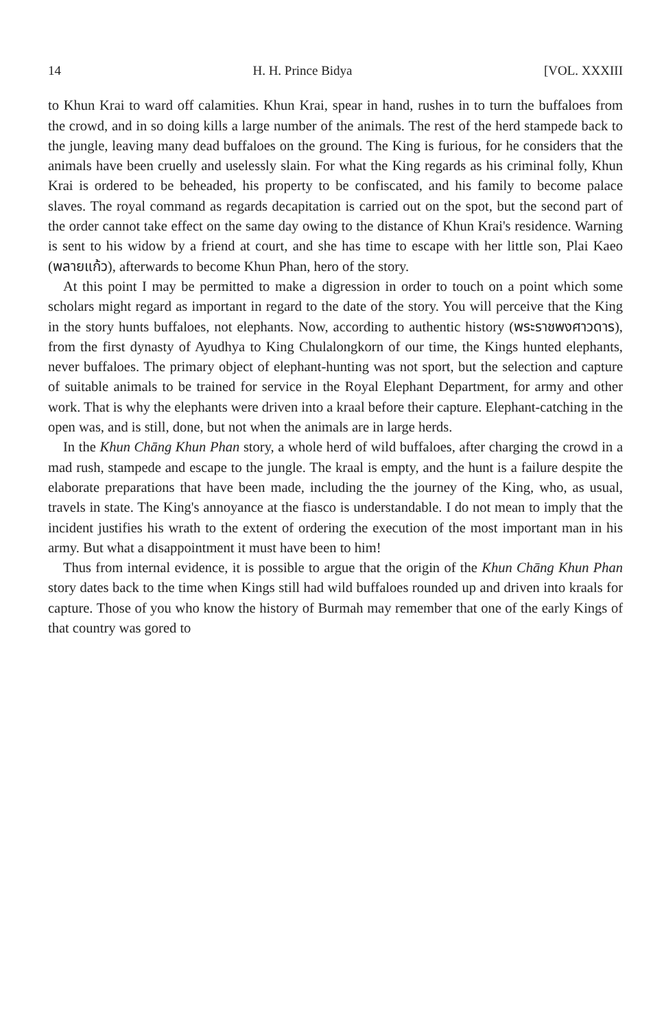14 H. H. Prince Bidya [VOL. XXXIII
to Khun Krai to ward off calamities. Khun Krai, spear in hand, rushes in to turn the buffaloes from the crowd, and in so doing kills a large number of the animals. The rest of the herd stampede back to the jungle, leaving many dead buffaloes on the ground. The King is furious, for he considers that the animals have been cruelly and uselessly slain. For what the King regards as his criminal folly, Khun Krai is ordered to be beheaded, his property to be confiscated, and his family to become palace slaves. The royal command as regards decapitation is carried out on the spot, but the second part of the order cannot take effect on the same day owing to the distance of Khun Krai's residence. Warning is sent to his widow by a friend at court, and she has time to escape with her little son, Plai Kaeo (พลายแก้ว), afterwards to become Khun Phan, hero of the story.
At this point I may be permitted to make a digression in order to touch on a point which some scholars might regard as important in regard to the date of the story. You will perceive that the King in the story hunts buffaloes, not elephants. Now, according to authentic history (พระราชพงศาวดาร), from the first dynasty of Ayudhya to King Chulalongkorn of our time, the Kings hunted elephants, never buffaloes. The primary object of elephant-hunting was not sport, but the selection and capture of suitable animals to be trained for service in the Royal Elephant Department, for army and other work. That is why the elephants were driven into a kraal before their capture. Elephant-catching in the open was, and is still, done, but not when the animals are in large herds.
In the Khun Chāng Khun Phan story, a whole herd of wild buffaloes, after charging the crowd in a mad rush, stampede and escape to the jungle. The kraal is empty, and the hunt is a failure despite the elaborate preparations that have been made, including the the journey of the King, who, as usual, travels in state. The King's annoyance at the fiasco is understandable. I do not mean to imply that the incident justifies his wrath to the extent of ordering the execution of the most important man in his army. But what a disappointment it must have been to him!
Thus from internal evidence, it is possible to argue that the origin of the Khun Chāng Khun Phan story dates back to the time when Kings still had wild buffaloes rounded up and driven into kraals for capture. Those of you who know the history of Burmah may remember that one of the early Kings of that country was gored to